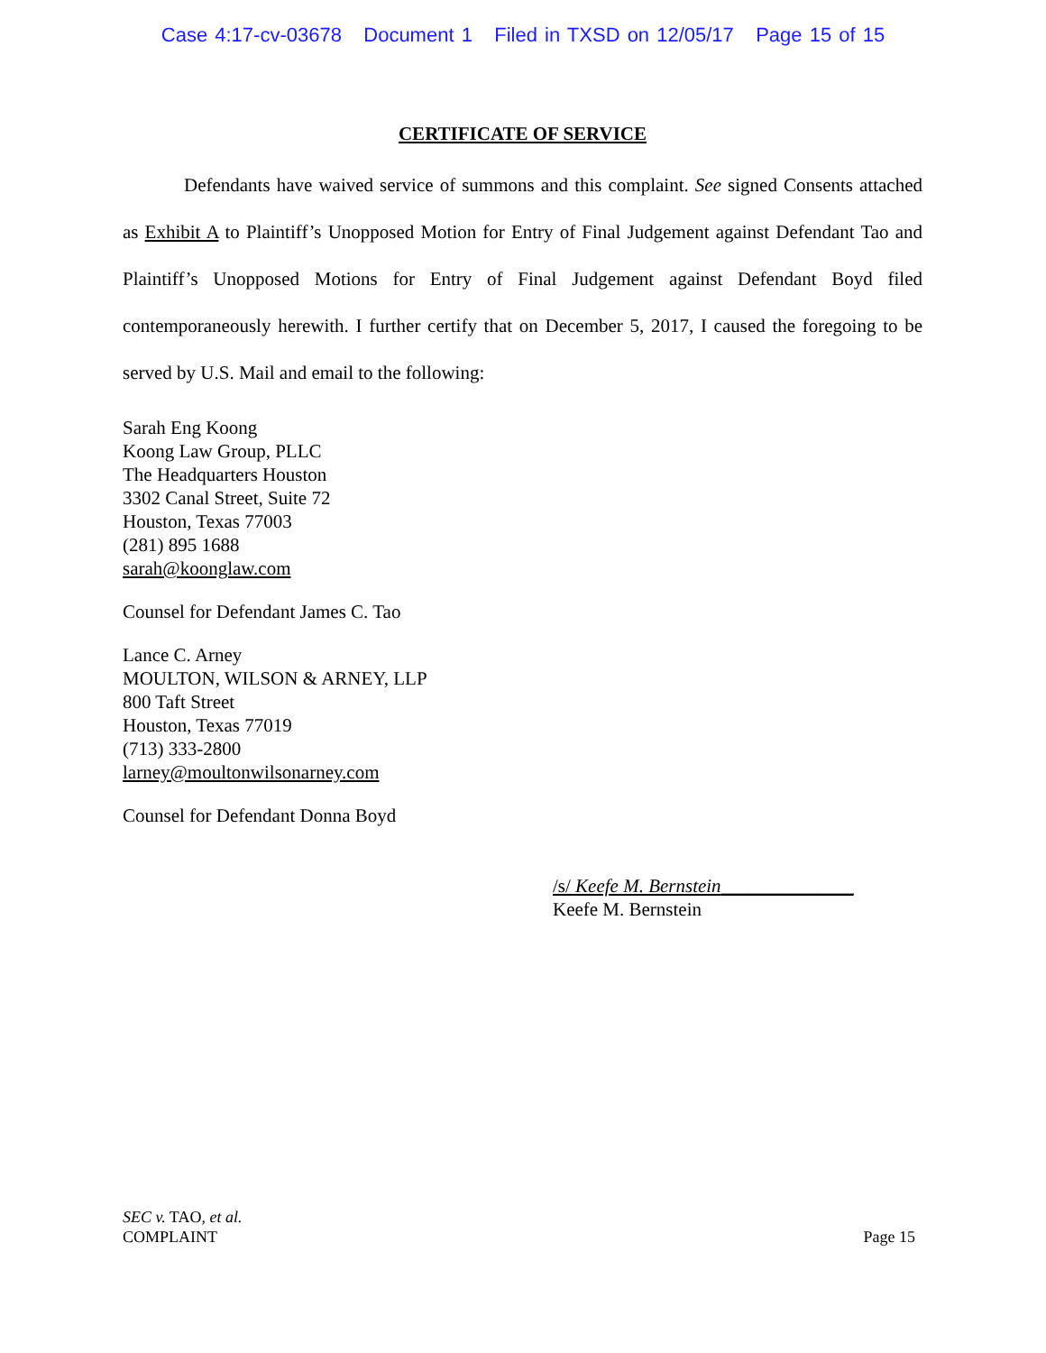Case 4:17-cv-03678 Document 1 Filed in TXSD on 12/05/17 Page 15 of 15
CERTIFICATE OF SERVICE
Defendants have waived service of summons and this complaint. See signed Consents attached as Exhibit A to Plaintiff’s Unopposed Motion for Entry of Final Judgement against Defendant Tao and Plaintiff’s Unopposed Motions for Entry of Final Judgement against Defendant Boyd filed contemporaneously herewith. I further certify that on December 5, 2017, I caused the foregoing to be served by U.S. Mail and email to the following:
Sarah Eng Koong
Koong Law Group, PLLC
The Headquarters Houston
3302 Canal Street, Suite 72
Houston, Texas 77003
(281) 895 1688
sarah@koonglaw.com
Counsel for Defendant James C. Tao
Lance C. Arney
MOULTON, WILSON & ARNEY, LLP
800 Taft Street
Houston, Texas 77019
(713) 333-2800
larney@moultonwilsonarney.com
Counsel for Defendant Donna Boyd
/s/ Keefe M. Bernstein______________
Keefe M. Bernstein
SEC v. TAO, et al.
COMPLAINT
Page 15